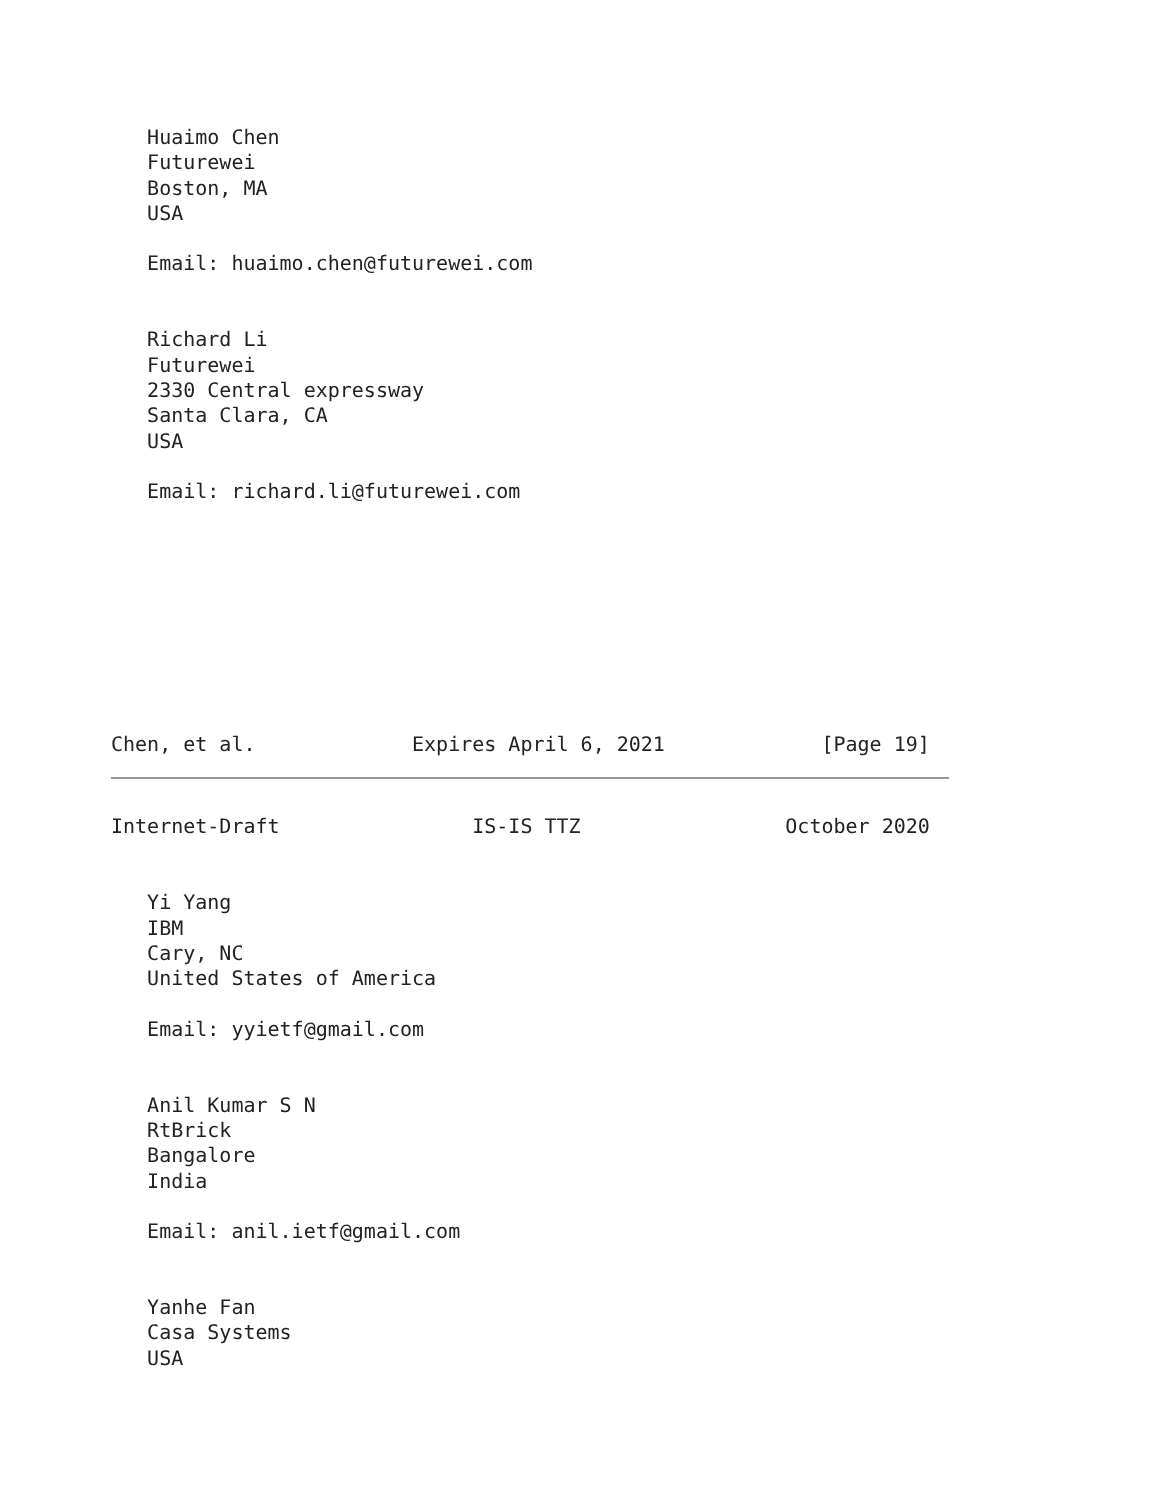Huaimo Chen
   Futurewei
   Boston, MA
   USA

   Email: huaimo.chen@futurewei.com


   Richard Li
   Futurewei
   2330 Central expressway
   Santa Clara, CA
   USA

   Email: richard.li@futurewei.com









Chen, et al.             Expires April 6, 2021             [Page 19]
Internet-Draft                IS-IS TTZ                 October 2020


   Yi Yang
   IBM
   Cary, NC
   United States of America

   Email: yyietf@gmail.com


   Anil Kumar S N
   RtBrick
   Bangalore
   India

   Email: anil.ietf@gmail.com


   Yanhe Fan
   Casa Systems
   USA